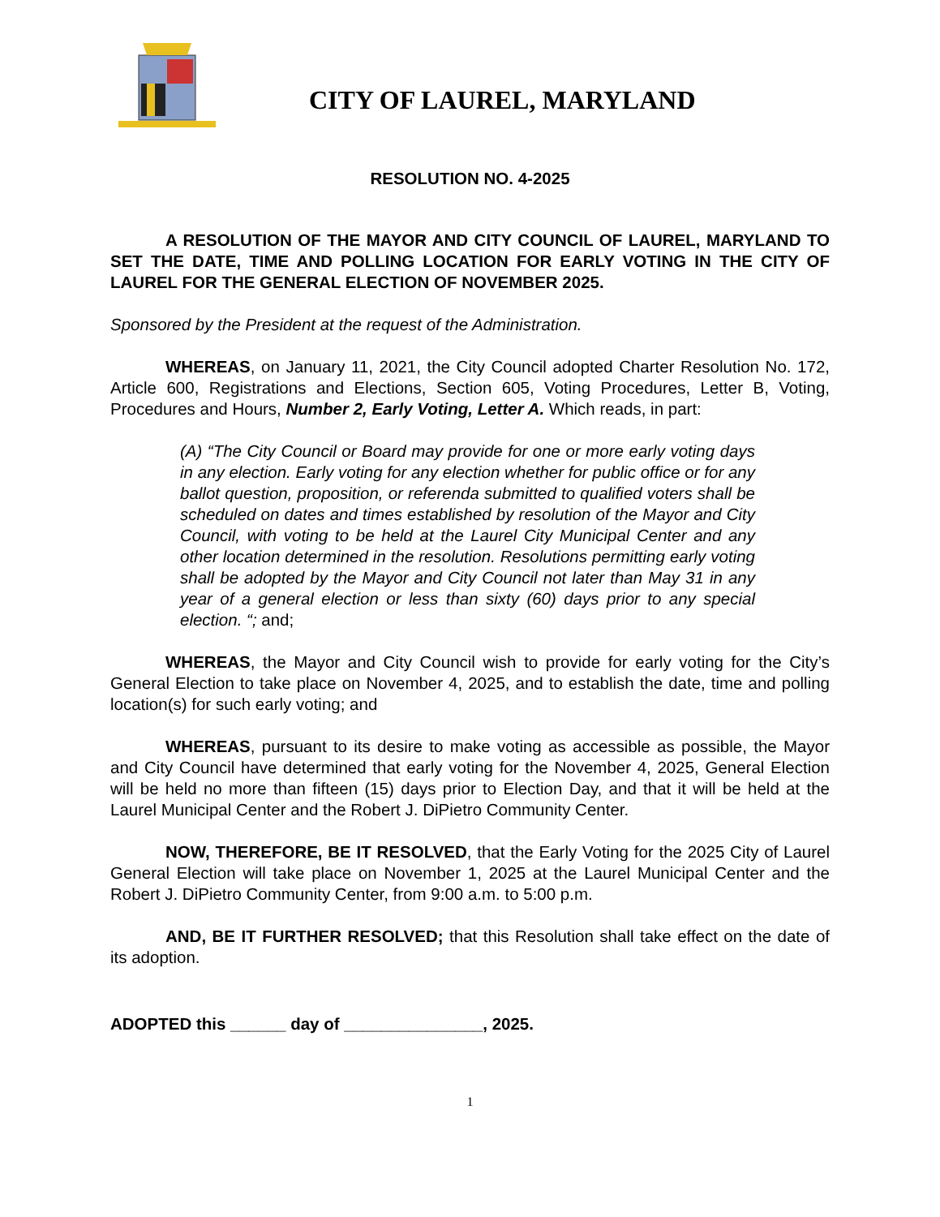CITY OF LAUREL, MARYLAND
RESOLUTION NO. 4-2025
A RESOLUTION OF THE MAYOR AND CITY COUNCIL OF LAUREL, MARYLAND TO SET THE DATE, TIME AND POLLING LOCATION FOR EARLY VOTING IN THE CITY OF LAUREL FOR THE GENERAL ELECTION OF NOVEMBER 2025.
Sponsored by the President at the request of the Administration.
WHEREAS, on January 11, 2021, the City Council adopted Charter Resolution No. 172, Article 600, Registrations and Elections, Section 605, Voting Procedures, Letter B, Voting, Procedures and Hours, Number 2, Early Voting, Letter A. Which reads, in part:
(A) “The City Council or Board may provide for one or more early voting days in any election. Early voting for any election whether for public office or for any ballot question, proposition, or referenda submitted to qualified voters shall be scheduled on dates and times established by resolution of the Mayor and City Council, with voting to be held at the Laurel City Municipal Center and any other location determined in the resolution. Resolutions permitting early voting shall be adopted by the Mayor and City Council not later than May 31 in any year of a general election or less than sixty (60) days prior to any special election. “; and;
WHEREAS, the Mayor and City Council wish to provide for early voting for the City’s General Election to take place on November 4, 2025, and to establish the date, time and polling location(s) for such early voting; and
WHEREAS, pursuant to its desire to make voting as accessible as possible, the Mayor and City Council have determined that early voting for the November 4, 2025, General Election will be held no more than fifteen (15) days prior to Election Day, and that it will be held at the Laurel Municipal Center and the Robert J. DiPietro Community Center.
NOW, THEREFORE, BE IT RESOLVED, that the Early Voting for the 2025 City of Laurel General Election will take place on November 1, 2025 at the Laurel Municipal Center and the Robert J. DiPietro Community Center, from 9:00 a.m. to 5:00 p.m.
AND, BE IT FURTHER RESOLVED; that this Resolution shall take effect on the date of its adoption.
ADOPTED this ______ day of _______________, 2025.
1